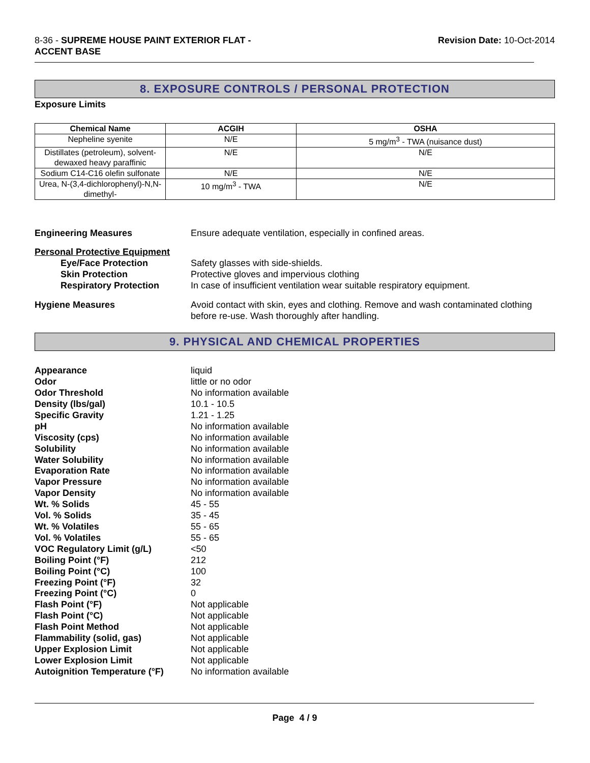8-36 - SUPREME HOUSE PAINT EXTERIOR FLAT -
ACCENT BASE
Revision Date: 10-Oct-2014
8. EXPOSURE CONTROLS / PERSONAL PROTECTION
Exposure Limits
| Chemical Name | ACGIH | OSHA |
| --- | --- | --- |
| Nepheline syenite | N/E | 5 mg/m<sup>3</sup> - TWA (nuisance dust) |
| Distillates (petroleum), solvent-dewaxed heavy paraffinic | N/E | N/E |
| Sodium C14-C16 olefin sulfonate | N/E | N/E |
| Urea, N-(3,4-dichlorophenyl)-N,N-dimethyl- | 10 mg/m<sup>3</sup> - TWA | N/E |
Engineering Measures Ensure adequate ventilation, especially in confined areas.
Personal Protective Equipment
Eye/Face Protection Safety glasses with side-shields.
Skin Protection Protective gloves and impervious clothing
Respiratory Protection In case of insufficient ventilation wear suitable respiratory equipment.
Hygiene Measures Avoid contact with skin, eyes and clothing. Remove and wash contaminated clothing before re-use. Wash thoroughly after handling.
9. PHYSICAL AND CHEMICAL PROPERTIES
Appearance liquid
Odor little or no odor
Odor Threshold No information available
Density (lbs/gal) 10.1 - 10.5
Specific Gravity 1.21 - 1.25
pH No information available
Viscosity (cps) No information available
Solubility No information available
Water Solubility No information available
Evaporation Rate No information available
Vapor Pressure No information available
Vapor Density No information available
Wt. % Solids 45 - 55
Vol. % Solids 35 - 45
Wt. % Volatiles 55 - 65
Vol. % Volatiles 55 - 65
VOC Regulatory Limit (g/L) <50
Boiling Point (°F) 212
Boiling Point (°C) 100
Freezing Point (°F) 32
Freezing Point (°C) 0
Flash Point (°F) Not applicable
Flash Point (°C) Not applicable
Flash Point Method Not applicable
Flammability (solid, gas) Not applicable
Upper Explosion Limit Not applicable
Lower Explosion Limit Not applicable
Autoignition Temperature (°F) No information available
Page 4 / 9